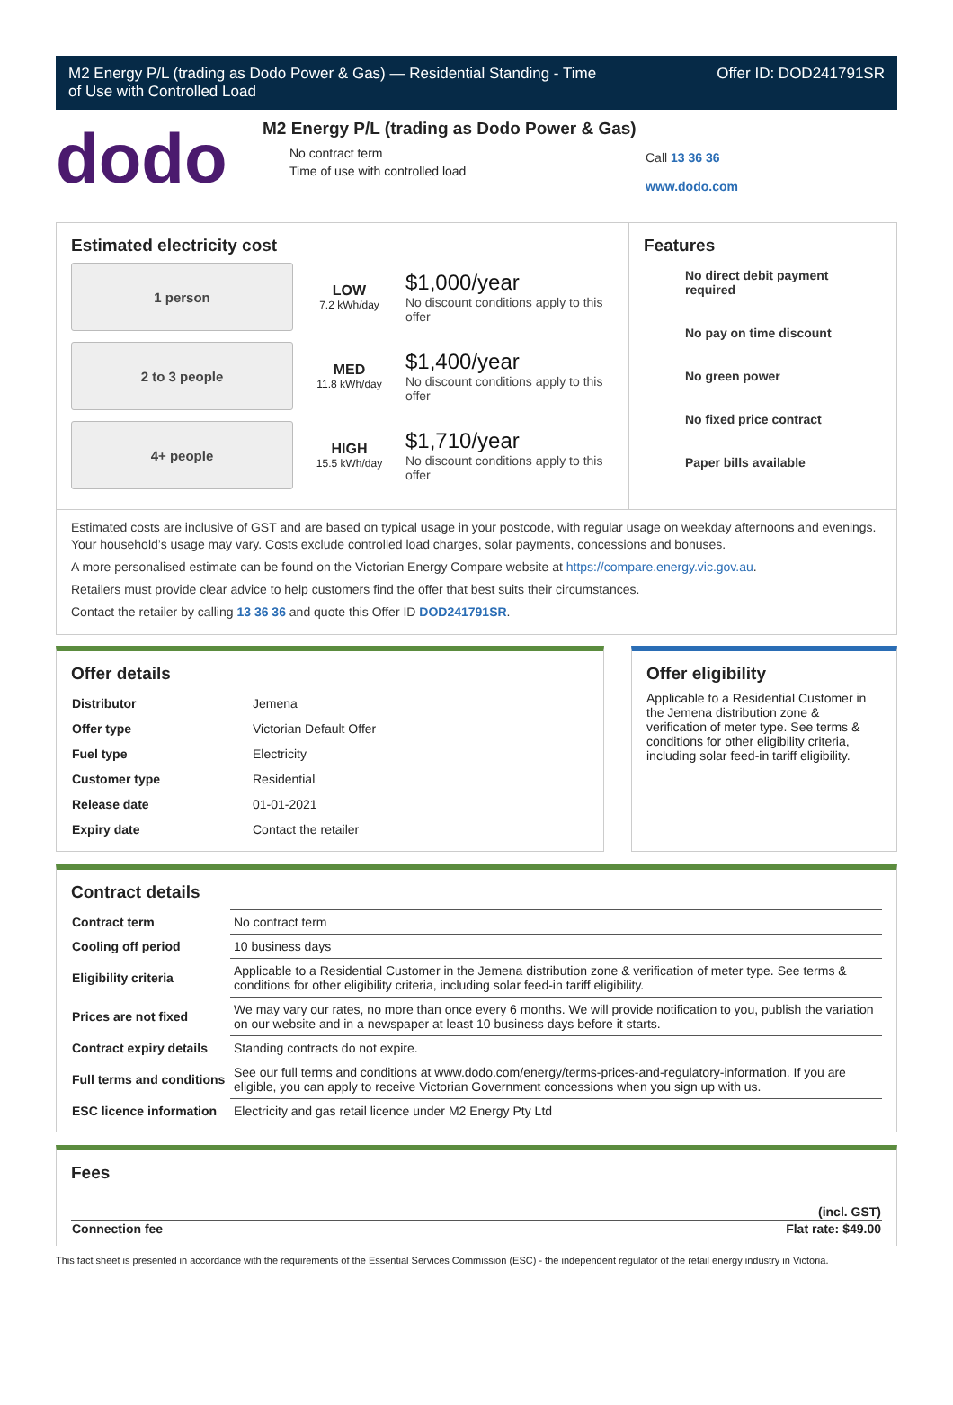M2 Energy P/L (trading as Dodo Power & Gas) — Residential Standing - Time
of Use with Controlled Load Offer ID: DOD241791SR
dodo
M2 Energy P/L (trading as Dodo Power & Gas)
No contract term
Time of use with controlled load
Call 13 36 36
www.dodo.com
Estimated electricity cost
1 person
LOW
7.2 kWh/day
$1,000/year
No discount conditions apply to this offer
2 to 3 people
MED
11.8 kWh/day
$1,400/year
No discount conditions apply to this offer
4+ people
HIGH
15.5 kWh/day
$1,710/year
No discount conditions apply to this offer
Features
No direct debit payment required
No pay on time discount
No green power
No fixed price contract
Paper bills available
Estimated costs are inclusive of GST and are based on typical usage in your postcode, with regular usage on weekday afternoons and evenings. Your household’s usage may vary. Costs exclude controlled load charges, solar payments, concessions and bonuses.
A more personalised estimate can be found on the Victorian Energy Compare website at https://compare.energy.vic.gov.au.
Retailers must provide clear advice to help customers find the offer that best suits their circumstances.
Contact the retailer by calling 13 36 36 and quote this Offer ID DOD241791SR.
Offer details
| Distributor | Jemena |
| Offer type | Victorian Default Offer |
| Fuel type | Electricity |
| Customer type | Residential |
| Release date | 01-01-2021 |
| Expiry date | Contact the retailer |
Offer eligibility
Applicable to a Residential Customer in the Jemena distribution zone & verification of meter type. See terms & conditions for other eligibility criteria, including solar feed-in tariff eligibility.
Contract details
| Contract term | No contract term |
| Cooling off period | 10 business days |
| Eligibility criteria | Applicable to a Residential Customer in the Jemena distribution zone & verification of meter type. See terms & conditions for other eligibility criteria, including solar feed-in tariff eligibility. |
| Prices are not fixed | We may vary our rates, no more than once every 6 months. We will provide notification to you, publish the variation on our website and in a newspaper at least 10 business days before it starts. |
| Contract expiry details | Standing contracts do not expire. |
| Full terms and conditions | See our full terms and conditions at www.dodo.com/energy/terms-prices-and-regulatory-information. If you are eligible, you can apply to receive Victorian Government concessions when you sign up with us. |
| ESC licence information | Electricity and gas retail licence under M2 Energy Pty Ltd |
Fees
| | (incl. GST) |
| Connection fee | Flat rate: $49.00 |
This fact sheet is presented in accordance with the requirements of the Essential Services Commission (ESC) - the independent regulator of the retail energy industry in Victoria.